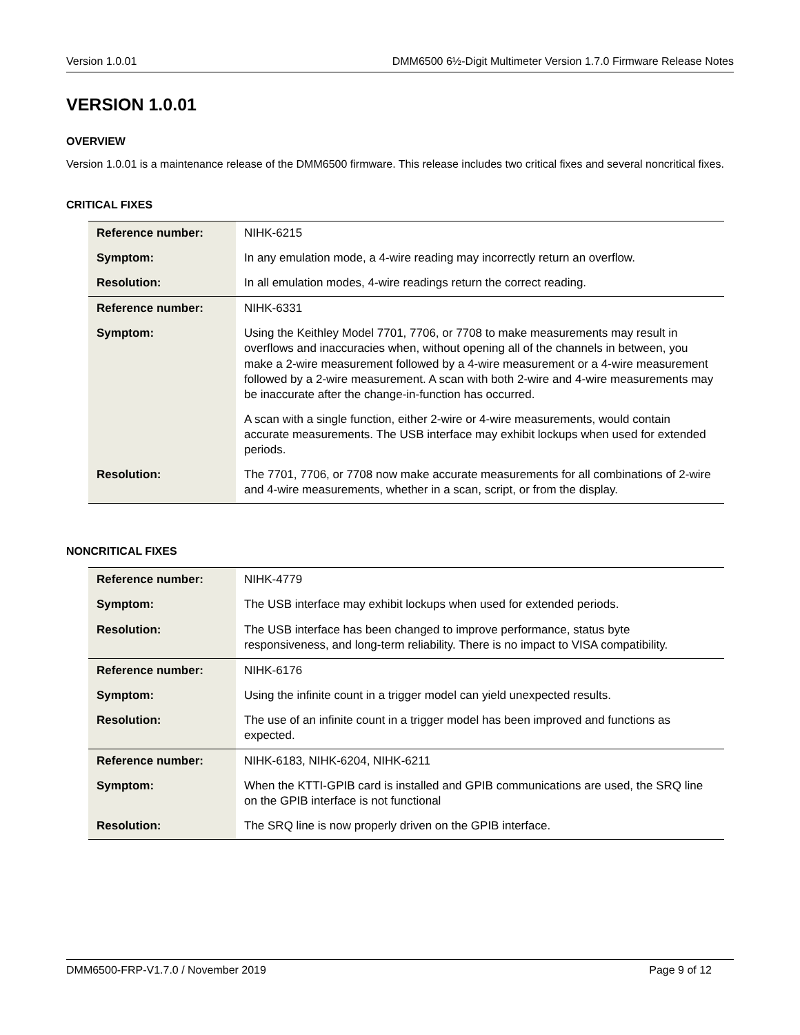Version 1.0.01 DMM6500 6½-Digit Multimeter Version 1.7.0 Firmware Release Notes
VERSION 1.0.01
OVERVIEW
Version 1.0.01 is a maintenance release of the DMM6500 firmware. This release includes two critical fixes and several noncritical fixes.
CRITICAL FIXES
| Reference number: | NIHK-6215 |
| Symptom: | In any emulation mode, a 4-wire reading may incorrectly return an overflow. |
| Resolution: | In all emulation modes, 4-wire readings return the correct reading. |
| Reference number: | NIHK-6331 |
| Symptom: | Using the Keithley Model 7701, 7706, or 7708 to make measurements may result in overflows and inaccuracies when, without opening all of the channels in between, you make a 2-wire measurement followed by a 4-wire measurement or a 4-wire measurement followed by a 2-wire measurement. A scan with both 2-wire and 4-wire measurements may be inaccurate after the change-in-function has occurred. A scan with a single function, either 2-wire or 4-wire measurements, would contain accurate measurements. The USB interface may exhibit lockups when used for extended periods. |
| Resolution: | The 7701, 7706, or 7708 now make accurate measurements for all combinations of 2-wire and 4-wire measurements, whether in a scan, script, or from the display. |
NONCRITICAL FIXES
| Reference number: | NIHK-4779 |
| Symptom: | The USB interface may exhibit lockups when used for extended periods. |
| Resolution: | The USB interface has been changed to improve performance, status byte responsiveness, and long-term reliability. There is no impact to VISA compatibility. |
| Reference number: | NIHK-6176 |
| Symptom: | Using the infinite count in a trigger model can yield unexpected results. |
| Resolution: | The use of an infinite count in a trigger model has been improved and functions as expected. |
| Reference number: | NIHK-6183, NIHK-6204, NIHK-6211 |
| Symptom: | When the KTTI-GPIB card is installed and GPIB communications are used, the SRQ line on the GPIB interface is not functional |
| Resolution: | The SRQ line is now properly driven on the GPIB interface. |
DMM6500-FRP-V1.7.0 / November 2019 Page 9 of 12